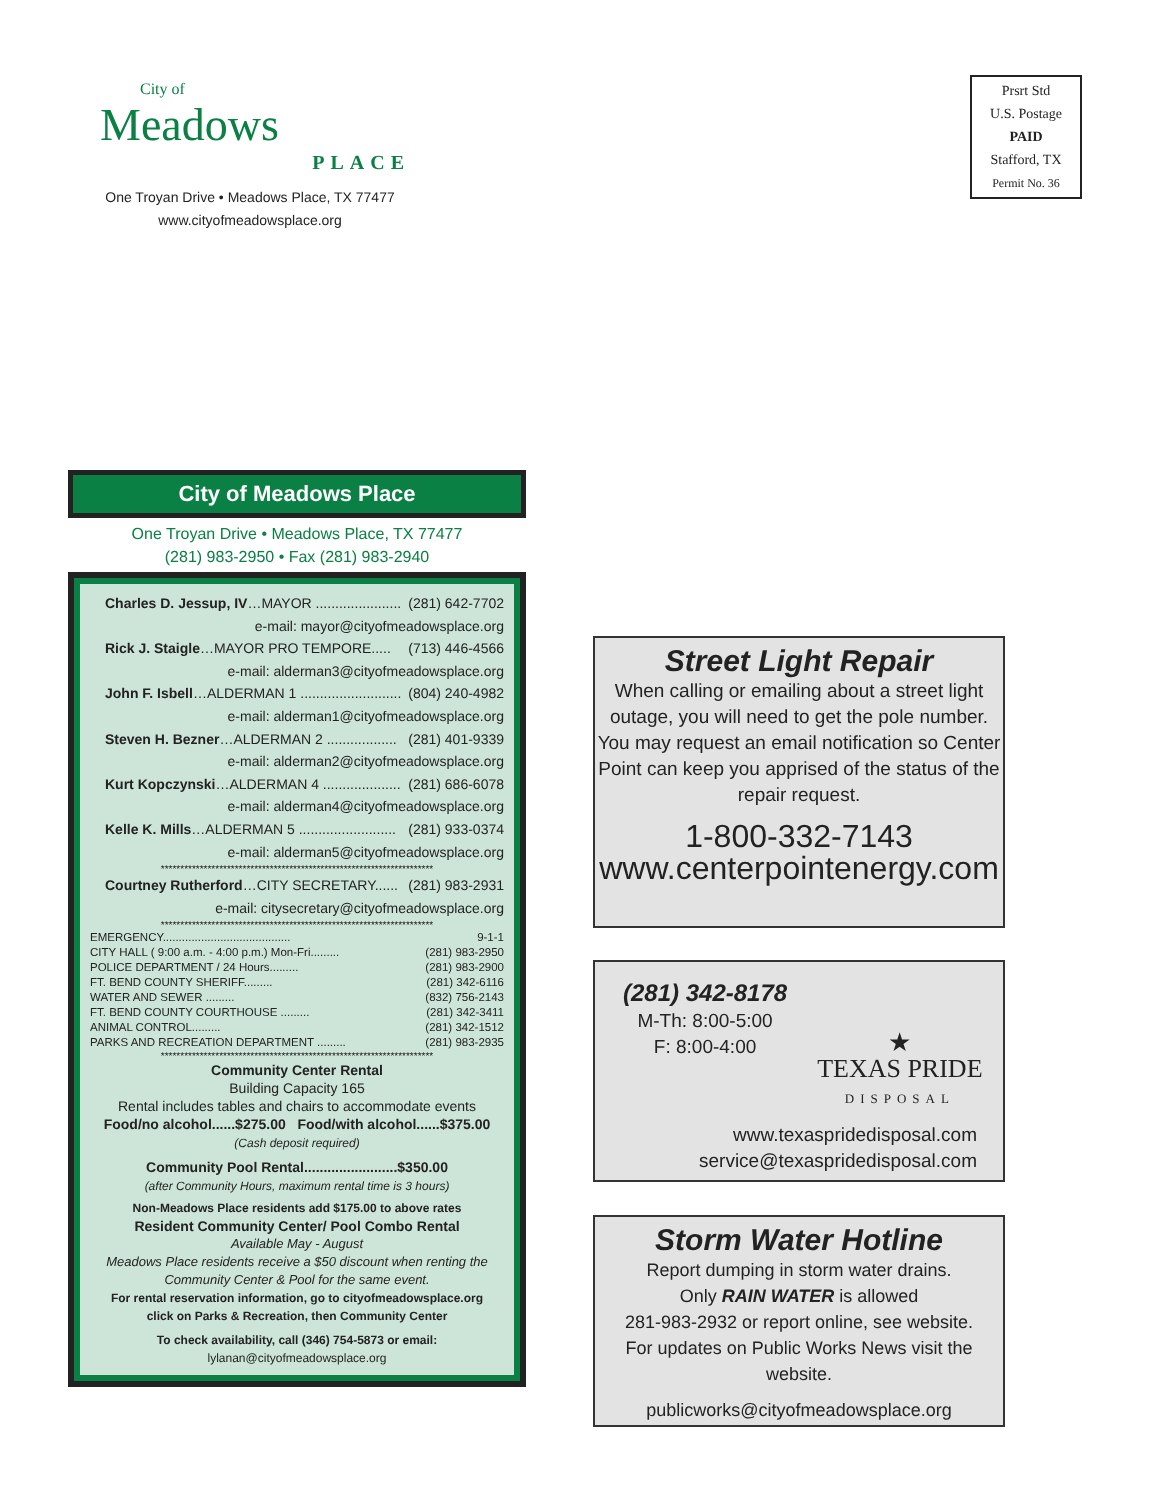City of
Meadows
PLACE
One Troyan Drive • Meadows Place, TX 77477
www.cityofmeadowsplace.org
Prsrt Std
U.S. Postage
PAID
Stafford, TX
Permit No. 36
City of Meadows Place
One Troyan Drive • Meadows Place, TX 77477
(281) 983-2950 • Fax (281) 983-2940
Charles D. Jessup, IV…MAYOR ...................... (281) 642-7702
e-mail: mayor@cityofmeadowsplace.org
Rick J. Staigle…MAYOR PRO TEMPORE..... (713) 446-4566
e-mail: alderman3@cityofmeadowsplace.org
John F. Isbell…ALDERMAN 1 .......................... (804) 240-4982
e-mail: alderman1@cityofmeadowsplace.org
Steven H. Bezner…ALDERMAN 2 .................. (281) 401-9339
e-mail: alderman2@cityofmeadowsplace.org
Kurt Kopczynski…ALDERMAN 4 .................... (281) 686-6078
e-mail: alderman4@cityofmeadowsplace.org
Kelle K. Mills…ALDERMAN 5 ......................... (281) 933-0374
e-mail: alderman5@cityofmeadowsplace.org
**********************************************************************
Courtney Rutherford…CITY SECRETARY...... (281) 983-2931
e-mail: citysecretary@cityofmeadowsplace.org
**********************************************************************
EMERGENCY........................................ 9-1-1
CITY HALL ( 9:00 a.m. - 4:00 p.m.) Mon-Fri......... (281) 983-2950
POLICE DEPARTMENT / 24 Hours......... (281) 983-2900
FT. BEND COUNTY SHERIFF......... (281) 342-6116
WATER AND SEWER ......... (832) 756-2143
FT. BEND COUNTY COURTHOUSE ......... (281) 342-3411
ANIMAL CONTROL......... (281) 342-1512
PARKS AND RECREATION DEPARTMENT ......... (281) 983-2935
**********************************************************************
Community Center Rental
Building Capacity 165
Rental includes tables and chairs to accommodate events
Food/no alcohol......$275.00 Food/with alcohol......$375.00
(Cash deposit required)
Community Pool Rental........................$350.00
(after Community Hours, maximum rental time is 3 hours)
Non-Meadows Place residents add $175.00 to above rates
Resident Community Center/ Pool Combo Rental
Available May - August
Meadows Place residents receive a $50 discount when renting the Community Center & Pool for the same event.
For rental reservation information, go to cityofmeadowsplace.org
click on Parks & Recreation, then Community Center
To check availability, call (346) 754-5873 or email:
lylanan@cityofmeadowsplace.org
Street Light Repair
When calling or emailing about a street light outage, you will need to get the pole number. You may request an email notification so Center Point can keep you apprised of the status of the repair request.
1-800-332-7143
www.centerpointenergy.com
(281) 342-8178
M-Th: 8:00-5:00
F: 8:00-4:00
★
TEXAS PRIDE
DISPOSAL
www.texaspridedisposal.com
service@texaspridedisposal.com
Storm Water Hotline
Report dumping in storm water drains.
Only RAIN WATER is allowed
281-983-2932 or report online, see website.
For updates on Public Works News visit the website.
publicworks@cityofmeadowsplace.org